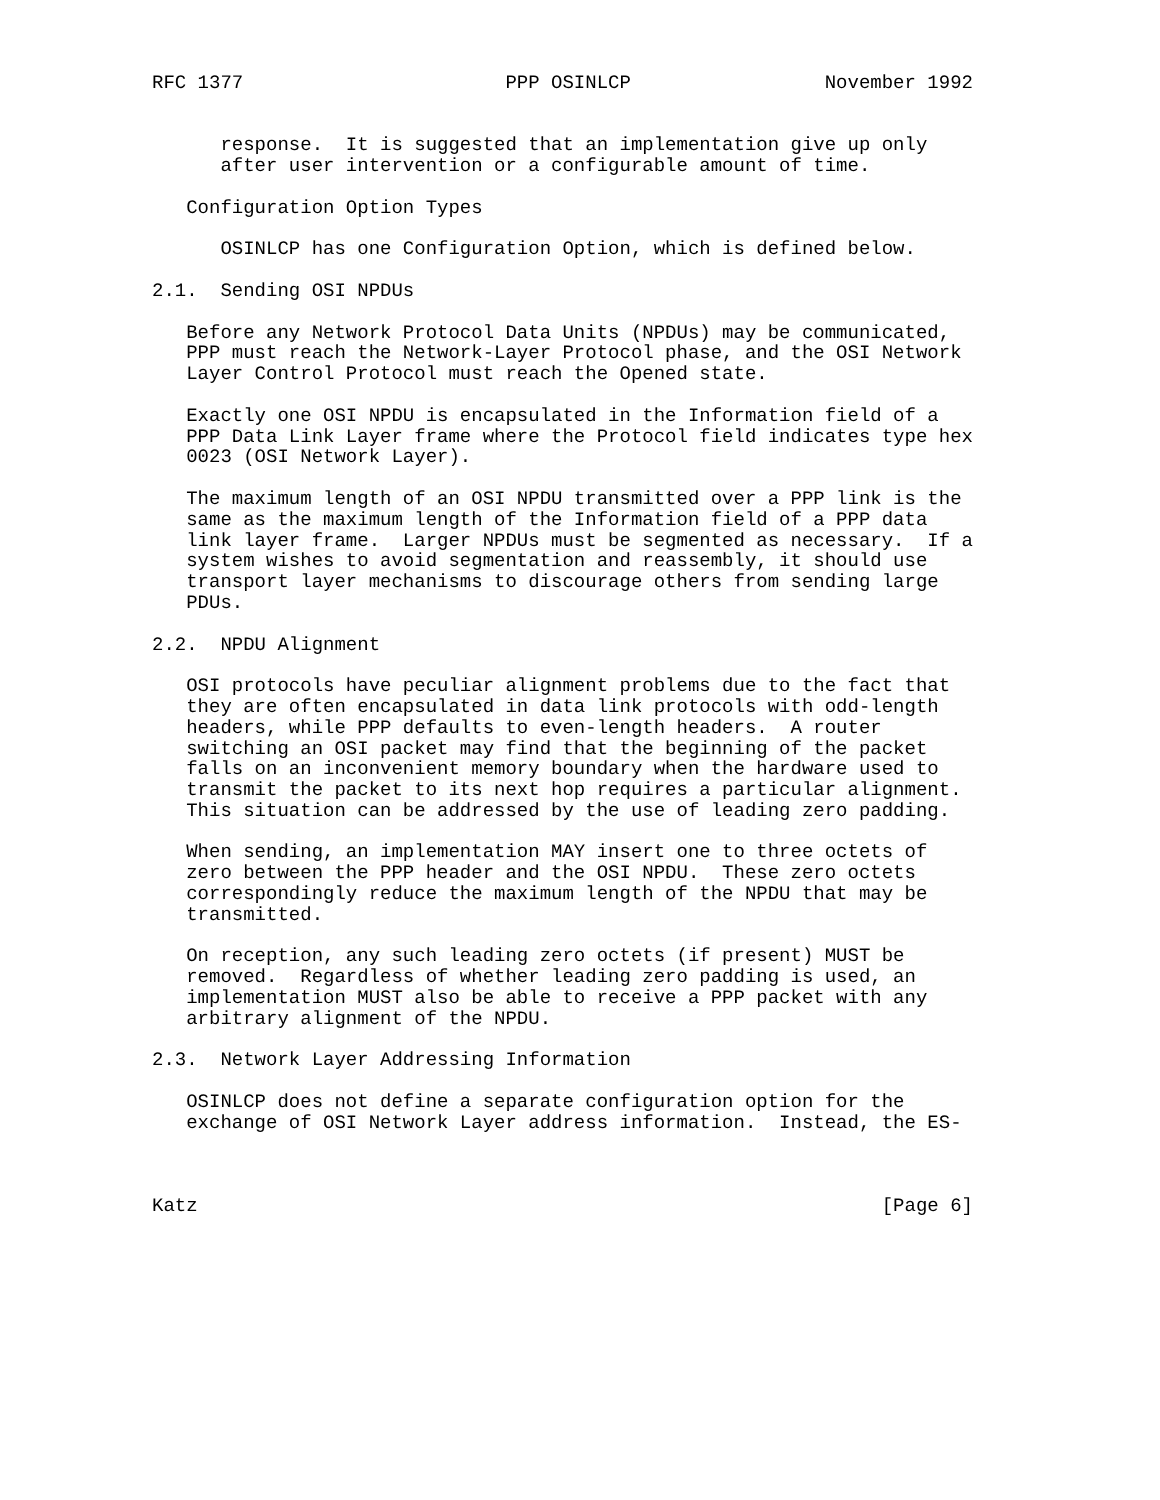RFC 1377                       PPP OSINLCP                 November 1992


      response.  It is suggested that an implementation give up only
      after user intervention or a configurable amount of time.

   Configuration Option Types

      OSINLCP has one Configuration Option, which is defined below.

2.1.  Sending OSI NPDUs

   Before any Network Protocol Data Units (NPDUs) may be communicated,
   PPP must reach the Network-Layer Protocol phase, and the OSI Network
   Layer Control Protocol must reach the Opened state.

   Exactly one OSI NPDU is encapsulated in the Information field of a
   PPP Data Link Layer frame where the Protocol field indicates type hex
   0023 (OSI Network Layer).

   The maximum length of an OSI NPDU transmitted over a PPP link is the
   same as the maximum length of the Information field of a PPP data
   link layer frame.  Larger NPDUs must be segmented as necessary.  If a
   system wishes to avoid segmentation and reassembly, it should use
   transport layer mechanisms to discourage others from sending large
   PDUs.

2.2.  NPDU Alignment

   OSI protocols have peculiar alignment problems due to the fact that
   they are often encapsulated in data link protocols with odd-length
   headers, while PPP defaults to even-length headers.  A router
   switching an OSI packet may find that the beginning of the packet
   falls on an inconvenient memory boundary when the hardware used to
   transmit the packet to its next hop requires a particular alignment.
   This situation can be addressed by the use of leading zero padding.

   When sending, an implementation MAY insert one to three octets of
   zero between the PPP header and the OSI NPDU.  These zero octets
   correspondingly reduce the maximum length of the NPDU that may be
   transmitted.

   On reception, any such leading zero octets (if present) MUST be
   removed.  Regardless of whether leading zero padding is used, an
   implementation MUST also be able to receive a PPP packet with any
   arbitrary alignment of the NPDU.

2.3.  Network Layer Addressing Information

   OSINLCP does not define a separate configuration option for the
   exchange of OSI Network Layer address information.  Instead, the ES-



Katz                                                            [Page 6]